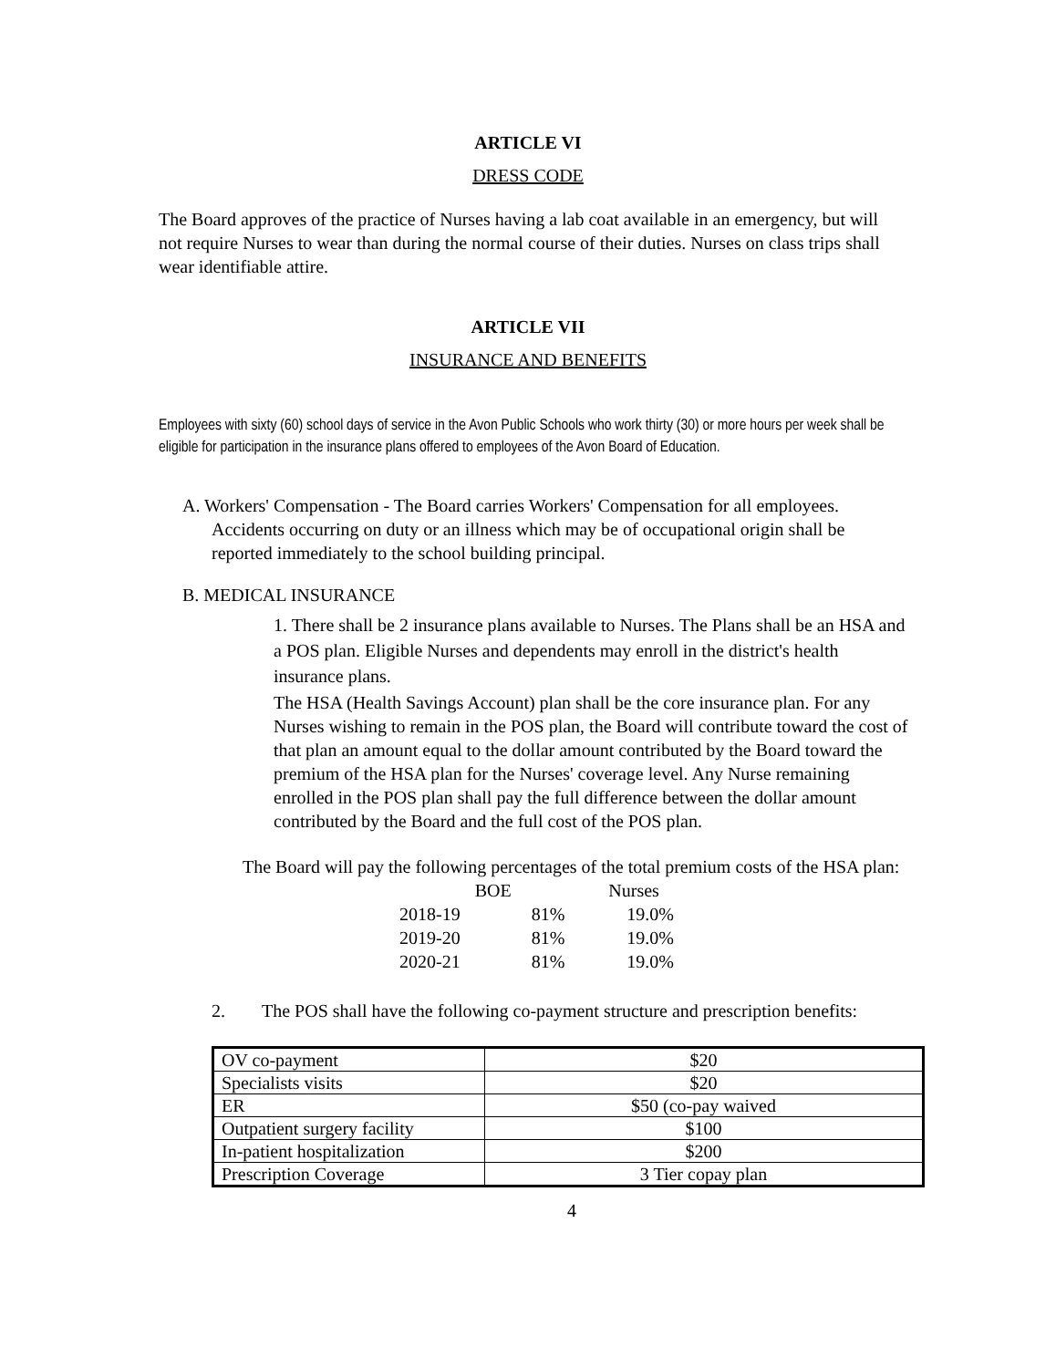ARTICLE VI
DRESS CODE
The Board approves of the practice of Nurses having a lab coat available in an emergency, but will not require Nurses to wear than during the normal course of their duties. Nurses on class trips shall wear identifiable attire.
ARTICLE VII
INSURANCE AND BENEFITS
Employees with sixty (60) school days of service in the Avon Public Schools who work thirty (30) or more hours per week shall be eligible for participation in the insurance plans offered to employees of the Avon Board of Education.
A. Workers' Compensation - The Board carries Workers' Compensation for all employees. Accidents occurring on duty or an illness which may be of occupational origin shall be reported immediately to the school building principal.
B. MEDICAL INSURANCE
1. There shall be 2 insurance plans available to Nurses. The Plans shall be an HSA and a POS plan. Eligible Nurses and dependents may enroll in the district's health insurance plans.
The HSA (Health Savings Account) plan shall be the core insurance plan. For any Nurses wishing to remain in the POS plan, the Board will contribute toward the cost of that plan an amount equal to the dollar amount contributed by the Board toward the premium of the HSA plan for the Nurses' coverage level. Any Nurse remaining enrolled in the POS plan shall pay the full difference between the dollar amount contributed by the Board and the full cost of the POS plan.
The Board will pay the following percentages of the total premium costs of the HSA plan:
| | BOE | Nurses |
| 2018-19 | 81% | 19.0% |
| 2019-20 | 81% | 19.0% |
| 2020-21 | 81% | 19.0% |
2. The POS shall have the following co-payment structure and prescription benefits:
| OV co-payment | $20 |
| Specialists visits | $20 |
| ER | $50 (co-pay waived |
| Outpatient surgery facility | $100 |
| In-patient hospitalization | $200 |
| Prescription Coverage | 3 Tier copay plan |
4